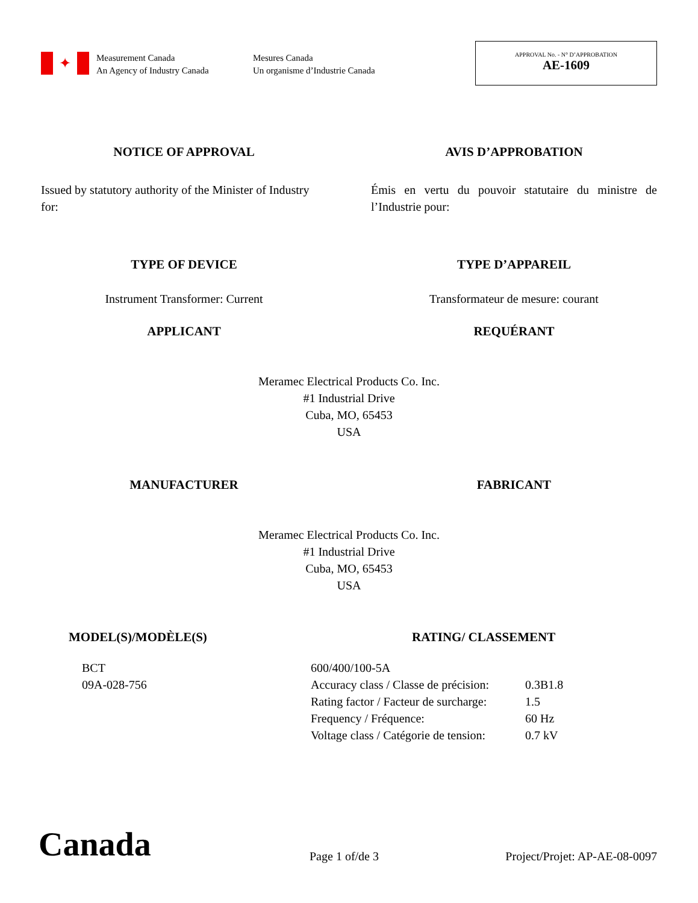✦
Measurement Canada
An Agency of Industry Canada
Mesures Canada
Un organisme d’Industrie Canada
APPROVAL No. - N° D’APPROBATION
AE-1609
NOTICE OF APPROVAL AVIS D’APPROBATION
Issued by statutory authority of the Minister of Industry for:
Émis en vertu du pouvoir statutaire du ministre de l’Industrie pour:
TYPE OF DEVICE TYPE D’APPAREIL
Instrument Transformer: Current Transformateur de mesure: courant
APPLICANT REQUÉRANT
Meramec Electrical Products Co. Inc.
#1 Industrial Drive
Cuba, MO, 65453
USA
MANUFACTURER FABRICANT
Meramec Electrical Products Co. Inc.
#1 Industrial Drive
Cuba, MO, 65453
USA
MODEL(S)/MODÈLE(S) RATING/ CLASSEMENT
BCT
09A-028-756
| 600/400/100-5A | |
| Accuracy class / Classe de précision: | 0.3B1.8 |
| Rating factor / Facteur de surcharge: | 1.5 |
| Frequency / Fréquence: | 60 Hz |
| Voltage class / Catégorie de tension: | 0.7 kV |
Canada
Page 1 of/de 3
Project/Projet: AP-AE-08-0097